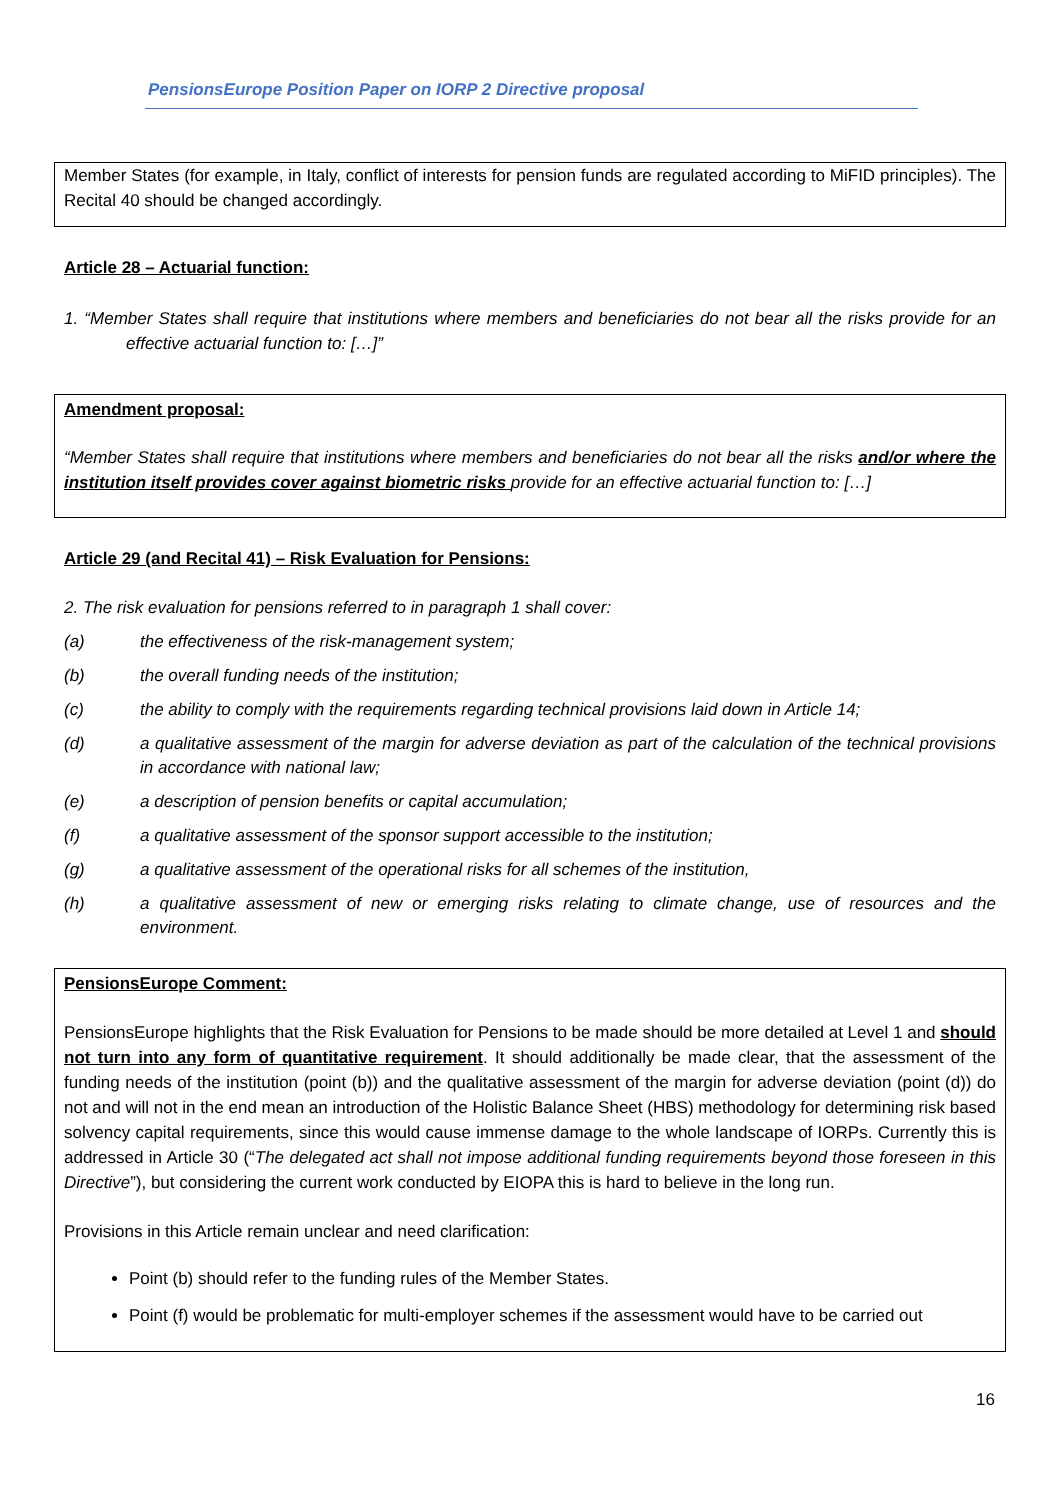PensionsEurope Position Paper on IORP 2 Directive proposal
Member States (for example, in Italy, conflict of interests for pension funds are regulated according to MiFID principles). The Recital 40 should be changed accordingly.
Article 28 – Actuarial function:
1. “Member States shall require that institutions where members and beneficiaries do not bear all the risks provide for an effective actuarial function to: […]”
Amendment proposal:
“Member States shall require that institutions where members and beneficiaries do not bear all the risks and/or where the institution itself provides cover against biometric risks provide for an effective actuarial function to: […]
Article 29 (and Recital 41) – Risk Evaluation for Pensions:
2. The risk evaluation for pensions referred to in paragraph 1 shall cover:
(a) the effectiveness of the risk-management system;
(b) the overall funding needs of the institution;
(c) the ability to comply with the requirements regarding technical provisions laid down in Article 14;
(d) a qualitative assessment of the margin for adverse deviation as part of the calculation of the technical provisions in accordance with national law;
(e) a description of pension benefits or capital accumulation;
(f) a qualitative assessment of the sponsor support accessible to the institution;
(g) a qualitative assessment of the operational risks for all schemes of the institution,
(h) a qualitative assessment of new or emerging risks relating to climate change, use of resources and the environment.
PensionsEurope Comment:
PensionsEurope highlights that the Risk Evaluation for Pensions to be made should be more detailed at Level 1 and should not turn into any form of quantitative requirement. It should additionally be made clear, that the assessment of the funding needs of the institution (point (b)) and the qualitative assessment of the margin for adverse deviation (point (d)) do not and will not in the end mean an introduction of the Holistic Balance Sheet (HBS) methodology for determining risk based solvency capital requirements, since this would cause immense damage to the whole landscape of IORPs. Currently this is addressed in Article 30 (“The delegated act shall not impose additional funding requirements beyond those foreseen in this Directive”), but considering the current work conducted by EIOPA this is hard to believe in the long run.
Provisions in this Article remain unclear and need clarification:
Point (b) should refer to the funding rules of the Member States.
Point (f) would be problematic for multi-employer schemes if the assessment would have to be carried out
16